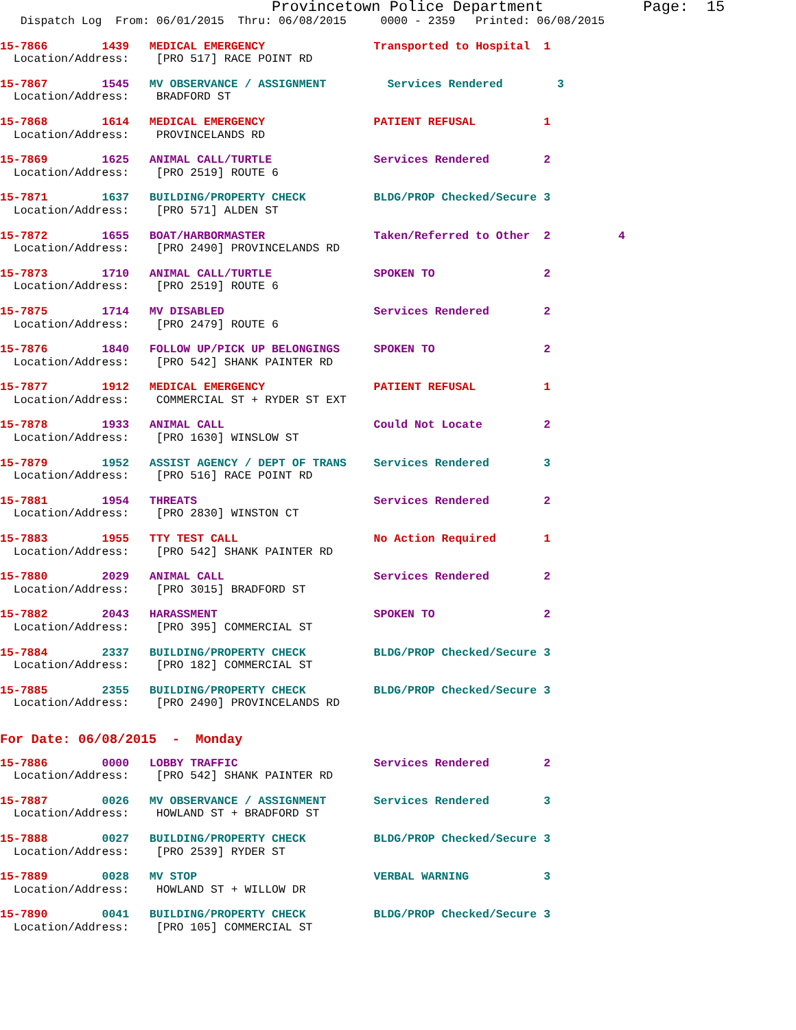Provincetown Police Department           Page:  15
   Dispatch Log  From: 06/01/2015  Thru: 06/08/2015     0000 - 2359   Printed: 06/08/2015
15-7866        1439   MEDICAL EMERGENCY                Transported to Hospital  1
  Location/Address:    [PRO 517] RACE POINT RD
15-7867        1545   MV OBSERVANCE / ASSIGNMENT         Services Rendered        3
  Location/Address:    BRADFORD ST
15-7868        1614   MEDICAL EMERGENCY                PATIENT REFUSAL          1
  Location/Address:    PROVINCELANDS RD
15-7869        1625   ANIMAL CALL/TURTLE               Services Rendered        2
  Location/Address:    [PRO 2519] ROUTE 6
15-7871        1637   BUILDING/PROPERTY CHECK          BLDG/PROP Checked/Secure 3
  Location/Address:    [PRO 571] ALDEN ST
15-7872        1655   BOAT/HARBORMASTER                Taken/Referred to Other  2          4
  Location/Address:    [PRO 2490] PROVINCELANDS RD
15-7873        1710   ANIMAL CALL/TURTLE               SPOKEN TO                2
  Location/Address:    [PRO 2519] ROUTE 6
15-7875        1714   MV DISABLED                      Services Rendered        2
  Location/Address:    [PRO 2479] ROUTE 6
15-7876        1840   FOLLOW UP/PICK UP BELONGINGS     SPOKEN TO                2
  Location/Address:    [PRO 542] SHANK PAINTER RD
15-7877        1912   MEDICAL EMERGENCY                PATIENT REFUSAL          1
  Location/Address:    COMMERCIAL ST + RYDER ST EXT
15-7878        1933   ANIMAL CALL                      Could Not Locate         2
  Location/Address:    [PRO 1630] WINSLOW ST
15-7879        1952   ASSIST AGENCY / DEPT OF TRANS    Services Rendered        3
  Location/Address:    [PRO 516] RACE POINT RD
15-7881        1954   THREATS                          Services Rendered        2
  Location/Address:    [PRO 2830] WINSTON CT
15-7883        1955   TTY TEST CALL                    No Action Required       1
  Location/Address:    [PRO 542] SHANK PAINTER RD
15-7880        2029   ANIMAL CALL                      Services Rendered        2
  Location/Address:    [PRO 3015] BRADFORD ST
15-7882        2043   HARASSMENT                       SPOKEN TO                2
  Location/Address:    [PRO 395] COMMERCIAL ST
15-7884        2337   BUILDING/PROPERTY CHECK          BLDG/PROP Checked/Secure 3
  Location/Address:    [PRO 182] COMMERCIAL ST
15-7885        2355   BUILDING/PROPERTY CHECK          BLDG/PROP Checked/Secure 3
  Location/Address:    [PRO 2490] PROVINCELANDS RD
For Date: 06/08/2015  -  Monday
15-7886        0000   LOBBY TRAFFIC                    Services Rendered        2
  Location/Address:    [PRO 542] SHANK PAINTER RD
15-7887        0026   MV OBSERVANCE / ASSIGNMENT       Services Rendered        3
  Location/Address:    HOWLAND ST + BRADFORD ST
15-7888        0027   BUILDING/PROPERTY CHECK          BLDG/PROP Checked/Secure 3
  Location/Address:    [PRO 2539] RYDER ST
15-7889        0028   MV STOP                          VERBAL WARNING           3
  Location/Address:    HOWLAND ST + WILLOW DR
15-7890        0041   BUILDING/PROPERTY CHECK          BLDG/PROP Checked/Secure 3
  Location/Address:    [PRO 105] COMMERCIAL ST